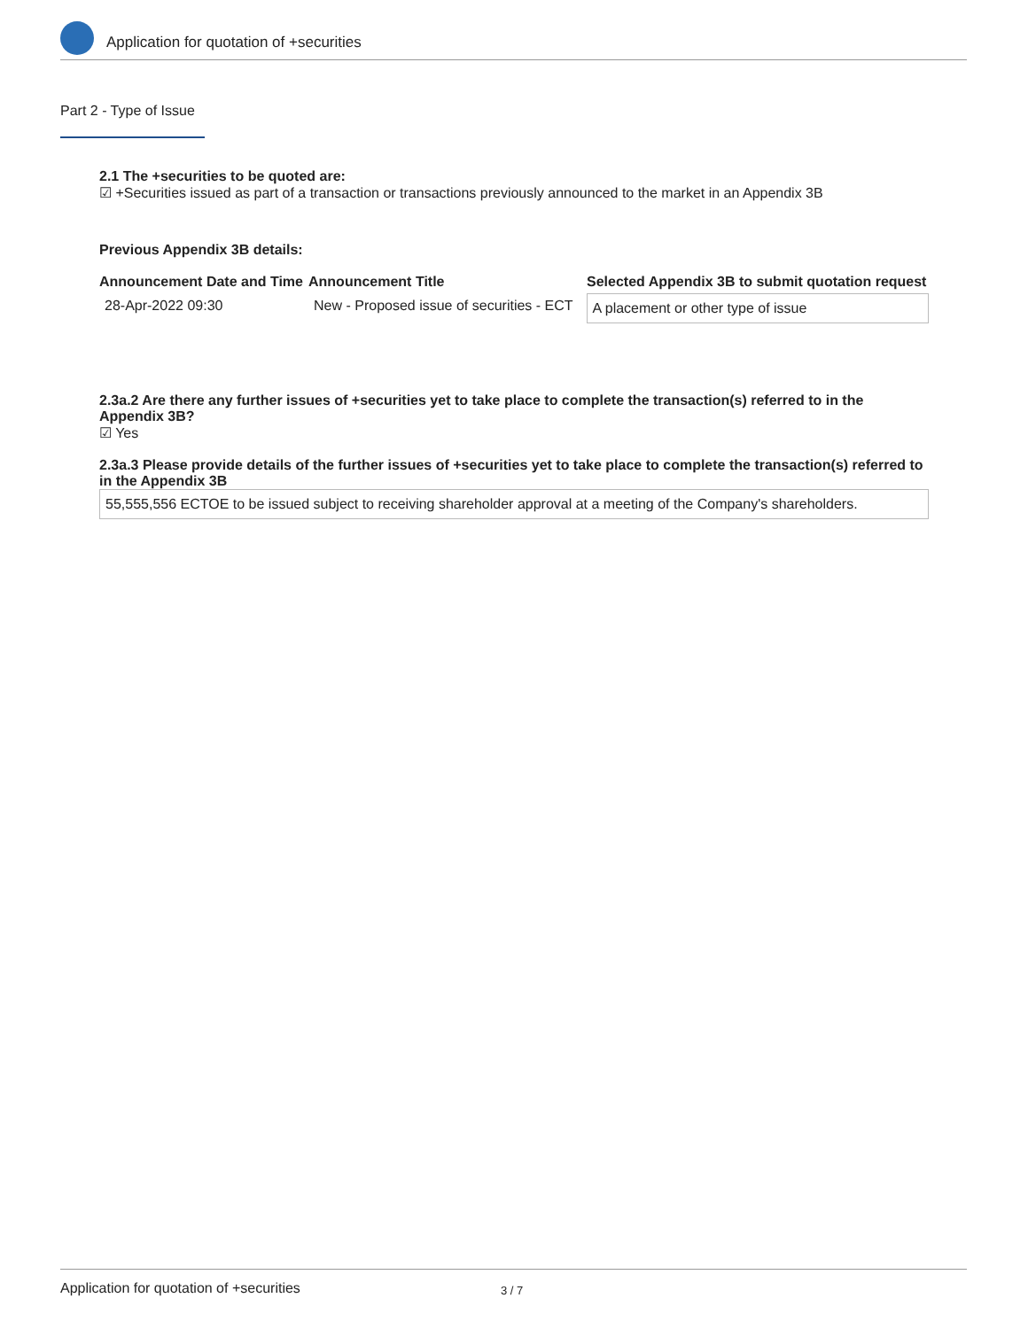Application for quotation of +securities
Part 2 - Type of Issue
2.1 The +securities to be quoted are:
☑ +Securities issued as part of a transaction or transactions previously announced to the market in an Appendix 3B
Previous Appendix 3B details:
| Announcement Date and Time | Announcement Title | Selected Appendix 3B to submit quotation request |
| --- | --- | --- |
| 28-Apr-2022 09:30 | New - Proposed issue of securities - ECT | A placement or other type of issue |
2.3a.2 Are there any further issues of +securities yet to take place to complete the transaction(s) referred to in the Appendix 3B?
☑ Yes
2.3a.3 Please provide details of the further issues of +securities yet to take place to complete the transaction(s) referred to in the Appendix 3B
55,555,556 ECTOE to be issued subject to receiving shareholder approval at a meeting of the Company's shareholders.
Application for quotation of +securities 3 / 7